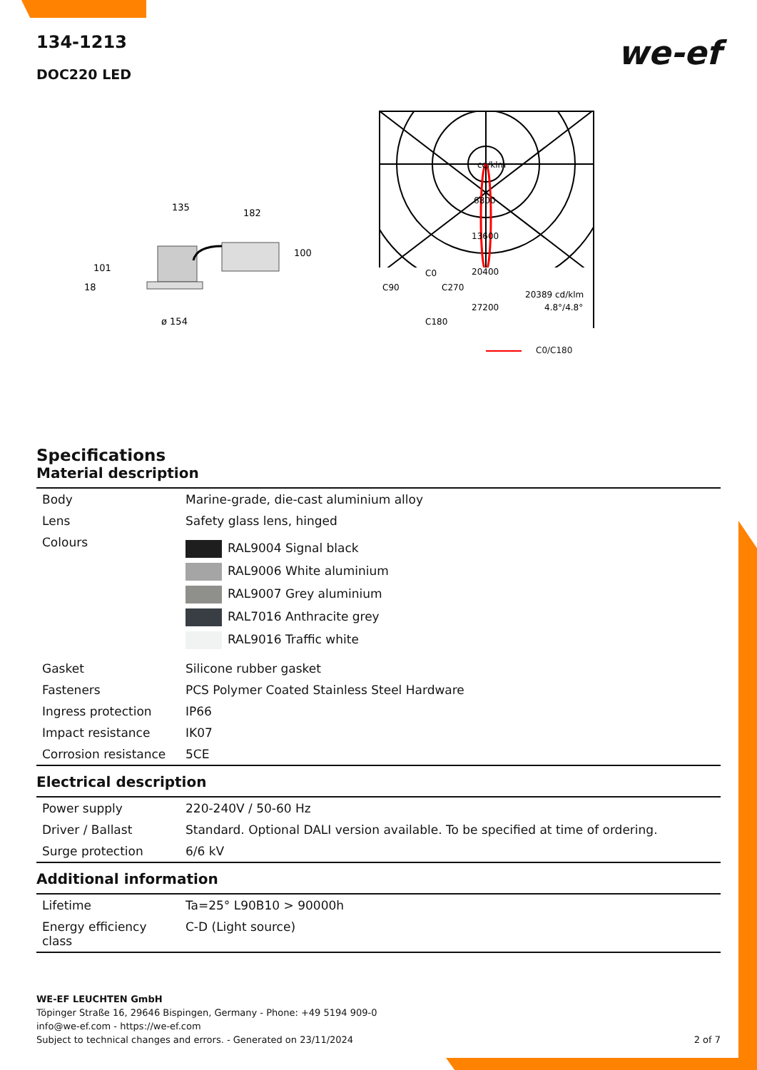134-1213
DOC220 LED
we-ef
135
182
101
18
100
ø 154
cd/klm
6800
13600
20400
C0
C90
C270
27200
C180
20389 cd/klm
4.8°/4.8°
C0/C180
Specifications
Material description
| Body | Marine-grade, die-cast aluminium alloy |
| Lens | Safety glass lens, hinged |
| Colours | RAL9004 Signal black RAL9006 White aluminium RAL9007 Grey aluminium RAL7016 Anthracite grey RAL9016 Traffic white |
| Gasket | Silicone rubber gasket |
| Fasteners | PCS Polymer Coated Stainless Steel Hardware |
| Ingress protection | IP66 |
| Impact resistance | IK07 |
| Corrosion resistance | 5CE |
Electrical description
| Power supply | 220-240V / 50-60 Hz |
| Driver / Ballast | Standard. Optional DALI version available. To be specified at time of ordering. |
| Surge protection | 6/6 kV |
Additional information
| Lifetime | Ta=25° L90B10 > 90000h |
| Energy efficiency class | C-D (Light source) |
WE-EF LEUCHTEN GmbH
Töpinger Straße 16, 29646 Bispingen, Germany - Phone: +49 5194 909-0
info@we-ef.com - https://we-ef.com
Subject to technical changes and errors. - Generated on 23/11/2024 2 of 7